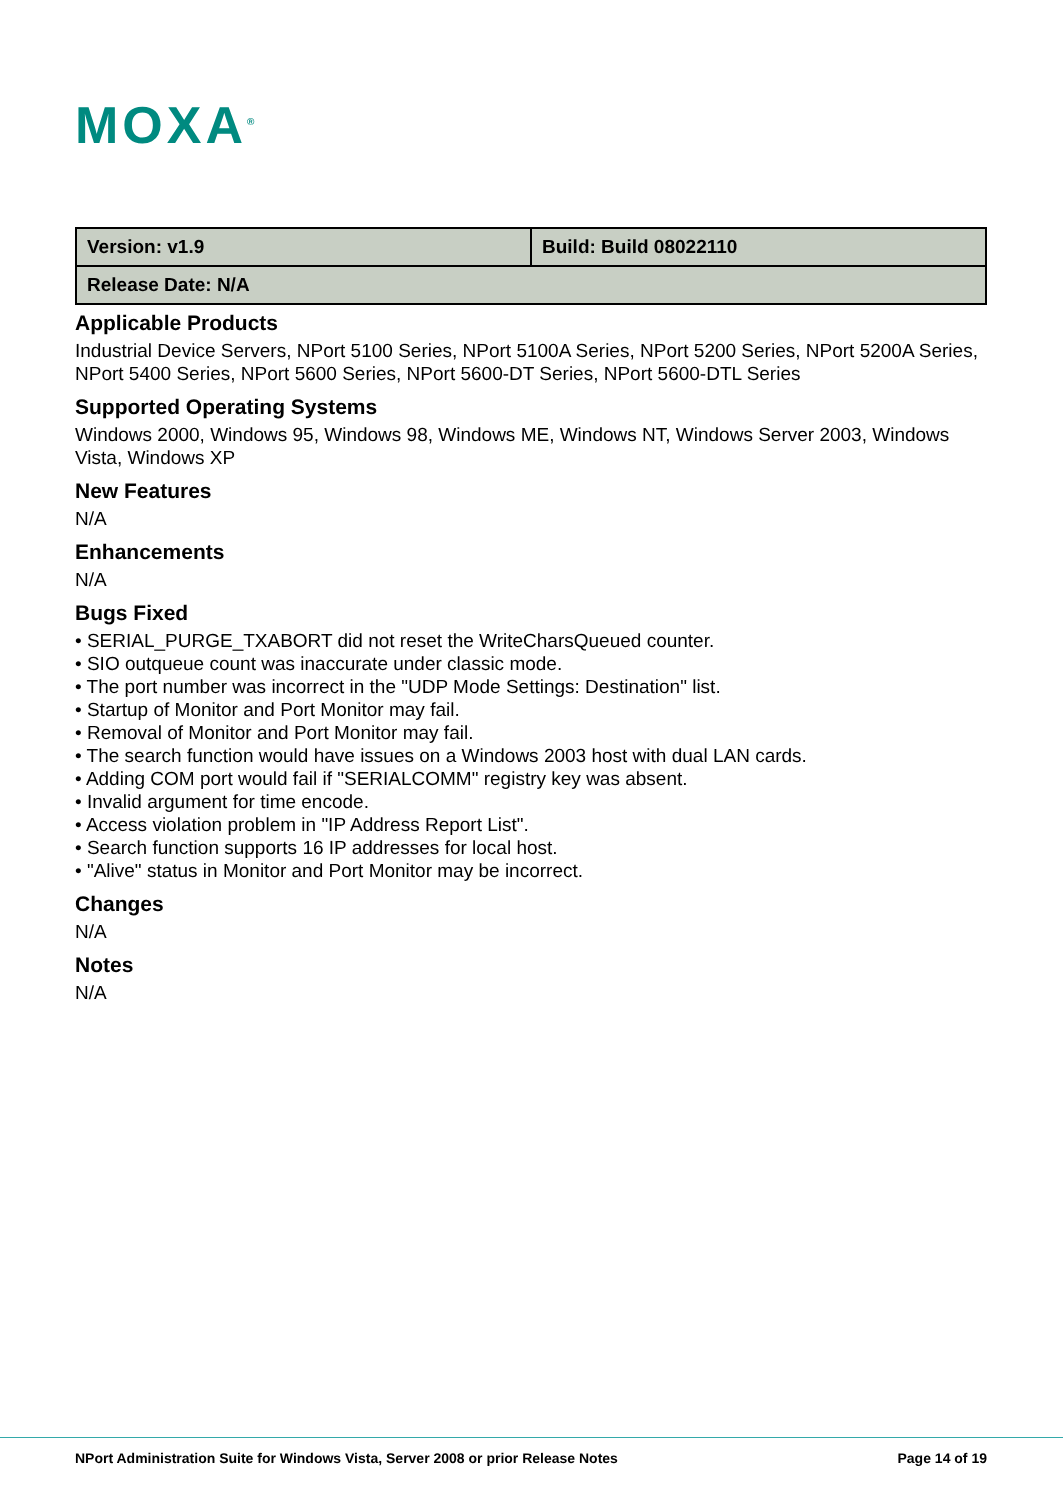MOXA<sup>®</sup>
| Version: v1.9 | Build: Build 08022110 |
| Release Date: N/A | |
Applicable Products
Industrial Device Servers, NPort 5100 Series, NPort 5100A Series, NPort 5200 Series, NPort 5200A Series, NPort 5400 Series, NPort 5600 Series, NPort 5600-DT Series, NPort 5600-DTL Series
Supported Operating Systems
Windows 2000, Windows 95, Windows 98, Windows ME, Windows NT, Windows Server 2003, Windows Vista, Windows XP
New Features
N/A
Enhancements
N/A
Bugs Fixed
• SERIAL_PURGE_TXABORT did not reset the WriteCharsQueued counter.
• SIO outqueue count was inaccurate under classic mode.
• The port number was incorrect in the "UDP Mode Settings: Destination" list.
• Startup of Monitor and Port Monitor may fail.
• Removal of Monitor and Port Monitor may fail.
• The search function would have issues on a Windows 2003 host with dual LAN cards.
• Adding COM port would fail if "SERIALCOMM" registry key was absent.
• Invalid argument for time encode.
• Access violation problem in "IP Address Report List".
• Search function supports 16 IP addresses for local host.
• "Alive" status in Monitor and Port Monitor may be incorrect.
Changes
N/A
Notes
N/A
NPort Administration Suite for Windows Vista, Server 2008 or prior Release Notes Page 14 of 19